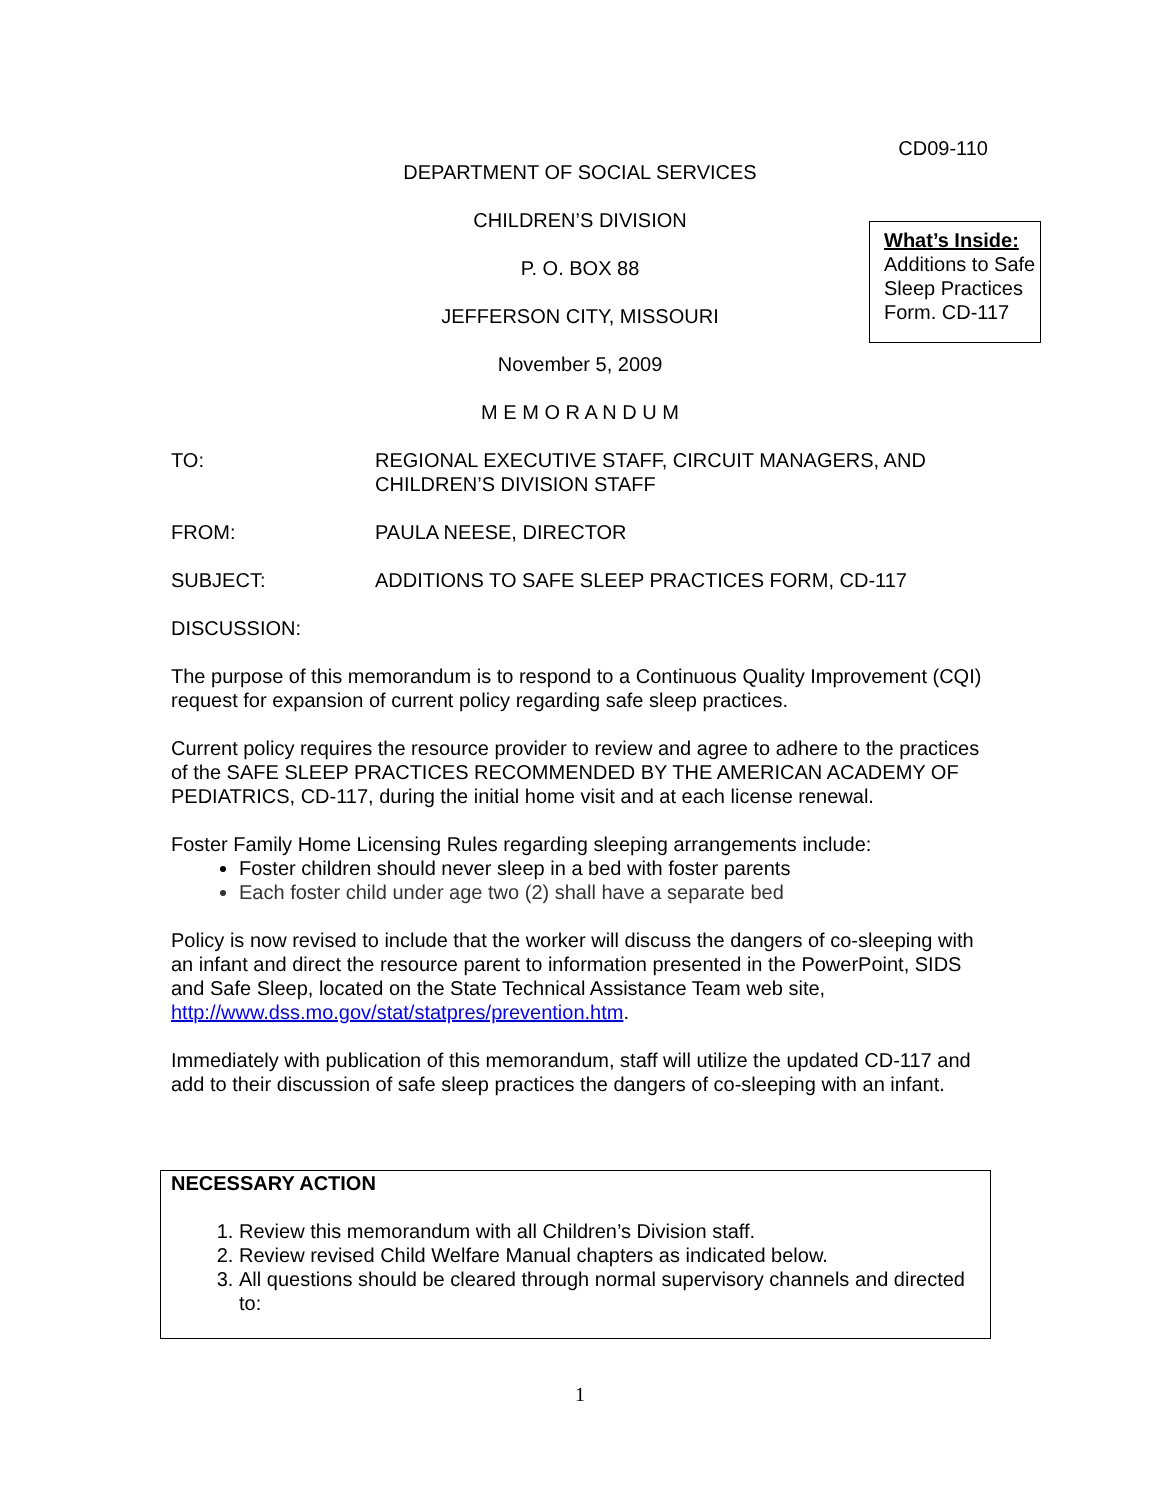CD09-110
DEPARTMENT OF SOCIAL SERVICES
CHILDREN’S DIVISION
P. O. BOX 88
JEFFERSON CITY, MISSOURI
November 5, 2009
M E M O R A N D U M
What’s Inside:
Additions to Safe Sleep Practices Form. CD-117
TO: REGIONAL EXECUTIVE STAFF, CIRCUIT MANAGERS, AND
CHILDREN’S DIVISION STAFF
FROM: PAULA NEESE, DIRECTOR
SUBJECT: ADDITIONS TO SAFE SLEEP PRACTICES FORM, CD-117
DISCUSSION:
The purpose of this memorandum is to respond to a Continuous Quality Improvement (CQI) request for expansion of current policy regarding safe sleep practices.
Current policy requires the resource provider to review and agree to adhere to the practices of the SAFE SLEEP PRACTICES RECOMMENDED BY THE AMERICAN ACADEMY OF PEDIATRICS, CD-117, during the initial home visit and at each license renewal.
Foster Family Home Licensing Rules regarding sleeping arrangements include:
Foster children should never sleep in a bed with foster parents
Each foster child under age two (2) shall have a separate bed
Policy is now revised to include that the worker will discuss the dangers of co-sleeping with an infant and direct the resource parent to information presented in the PowerPoint, SIDS and Safe Sleep, located on the State Technical Assistance Team web site, http://www.dss.mo.gov/stat/statpres/prevention.htm.
Immediately with publication of this memorandum, staff will utilize the updated CD-117 and add to their discussion of safe sleep practices the dangers of co-sleeping with an infant.
NECESSARY ACTION
1. Review this memorandum with all Children’s Division staff.
2. Review revised Child Welfare Manual chapters as indicated below.
3. All questions should be cleared through normal supervisory channels and directed to:
1